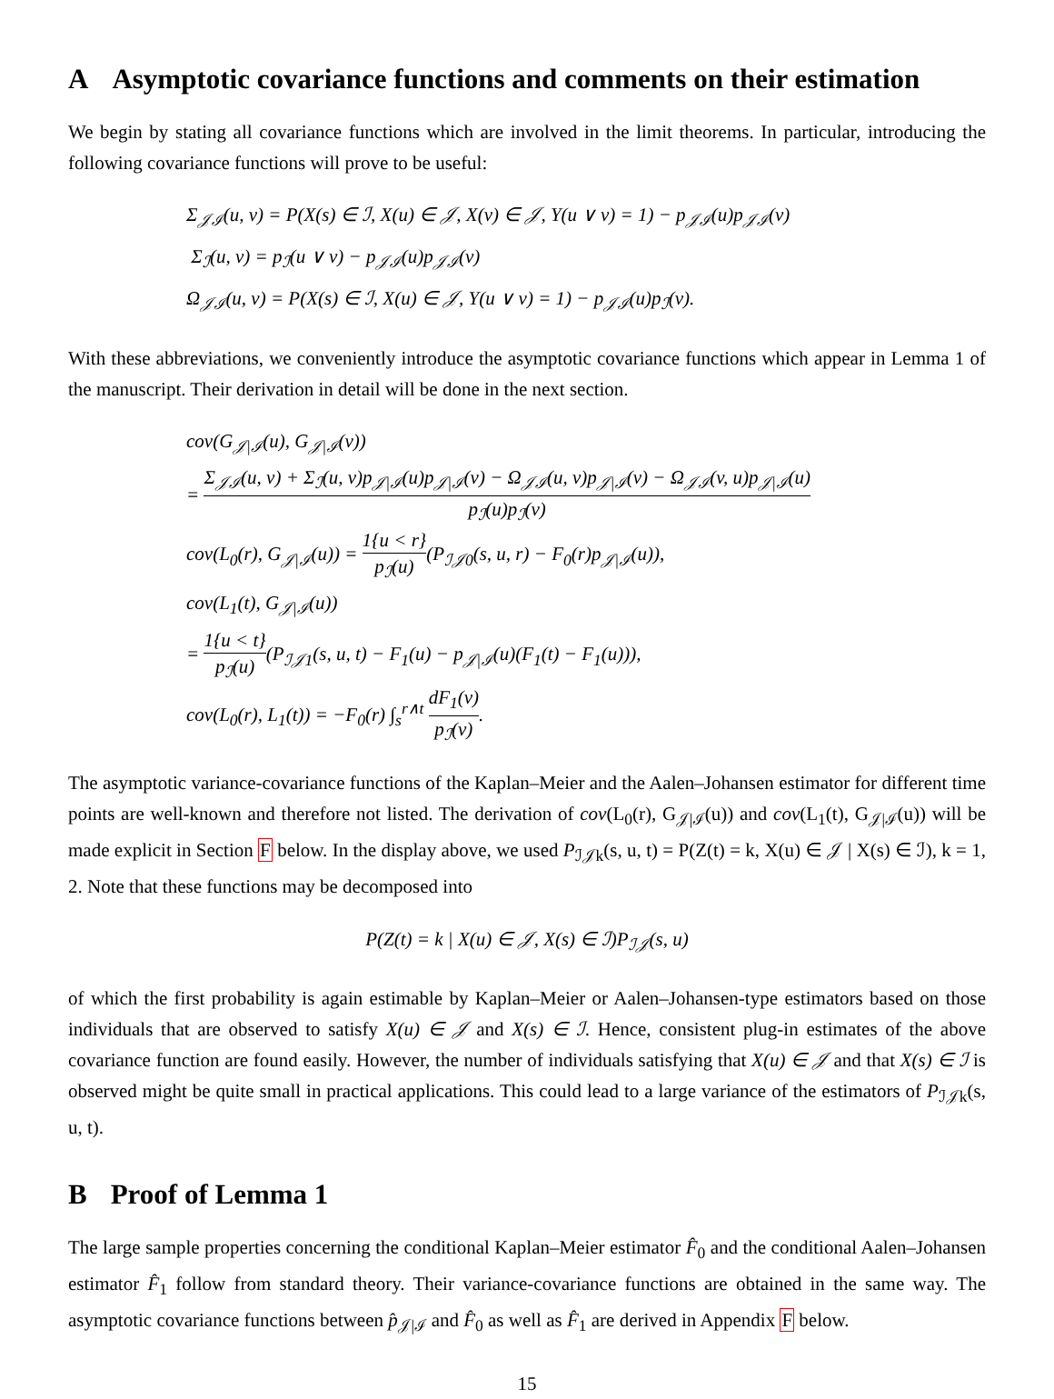A Asymptotic covariance functions and comments on their estimation
We begin by stating all covariance functions which are involved in the limit theorems. In particular, introducing the following covariance functions will prove to be useful:
Σ<sub>𝒥ℐ</sub>(u, v) = P(X(s) ∈ ℐ, X(u) ∈ 𝒥, X(v) ∈ 𝒥, Y(u ∨ v) = 1) − p<sub>𝒥ℐ</sub>(u)p<sub>𝒥ℐ</sub>(v)
Σ<sub>ℐ</sub>(u, v) = p<sub>ℐ</sub>(u ∨ v) − p<sub>𝒥ℐ</sub>(u)p<sub>𝒥ℐ</sub>(v)
Ω<sub>𝒥ℐ</sub>(u, v) = P(X(s) ∈ ℐ, X(u) ∈ 𝒥, Y(u ∨ v) = 1) − p<sub>𝒥ℐ</sub>(u)p<sub>ℐ</sub>(v).
With these abbreviations, we conveniently introduce the asymptotic covariance functions which appear in Lemma 1 of the manuscript. Their derivation in detail will be done in the next section.
cov(G<sub>𝒥|ℐ</sub>(u), G<sub>𝒥|ℐ</sub>(v))
= Σ<sub>𝒥ℐ</sub>(u, v) + Σ<sub>ℐ</sub>(u, v)p<sub>𝒥|ℐ</sub>(u)p<sub>𝒥|ℐ</sub>(v) − Ω<sub>𝒥ℐ</sub>(u, v)p<sub>𝒥|ℐ</sub>(v) − Ω<sub>𝒥ℐ</sub>(v, u)p<sub>𝒥|ℐ</sub>(u) p<sub>ℐ</sub>(u)p<sub>ℐ</sub>(v)
cov(L<sub>0</sub>(r), G<sub>𝒥|ℐ</sub>(u)) = 1{u < r} p<sub>ℐ</sub>(u)(P<sub>ℐ𝒥0</sub>(s, u, r) − F<sub>0</sub>(r)p<sub>𝒥|ℐ</sub>(u)),
cov(L<sub>1</sub>(t), G<sub>𝒥|ℐ</sub>(u))
= 1{u < t} p<sub>ℐ</sub>(u)(P<sub>ℐ𝒥1</sub>(s, u, t) − F<sub>1</sub>(u) − p<sub>𝒥|ℐ</sub>(u)(F<sub>1</sub>(t) − F<sub>1</sub>(u))),
cov(L<sub>0</sub>(r), L<sub>1</sub>(t)) = −F<sub>0</sub>(r) ∫<sub>s</sub><sup>r∧t</sup> dF<sub>1</sub>(v) p<sub>ℐ</sub>(v).
The asymptotic variance-covariance functions of the Kaplan–Meier and the Aalen–Johansen estimator for different time points are well-known and therefore not listed. The derivation of cov(L<sub>0</sub>(r), G<sub>𝒥|ℐ</sub>(u)) and cov(L<sub>1</sub>(t), G<sub>𝒥|ℐ</sub>(u)) will be made explicit in Section F below. In the display above, we used P<sub>ℐ𝒥k</sub>(s, u, t) = P(Z(t) = k, X(u) ∈ 𝒥 | X(s) ∈ ℐ), k = 1, 2. Note that these functions may be decomposed into
P(Z(t) = k | X(u) ∈ 𝒥, X(s) ∈ ℐ)P<sub>ℐ𝒥</sub>(s, u)
of which the first probability is again estimable by Kaplan–Meier or Aalen–Johansen-type estimators based on those individuals that are observed to satisfy X(u) ∈ 𝒥 and X(s) ∈ ℐ. Hence, consistent plug-in estimates of the above covariance function are found easily. However, the number of individuals satisfying that X(u) ∈ 𝒥 and that X(s) ∈ ℐ is observed might be quite small in practical applications. This could lead to a large variance of the estimators of P<sub>ℐ𝒥k</sub>(s, u, t).
B Proof of Lemma 1
The large sample properties concerning the conditional Kaplan–Meier estimator F̂<sub>0</sub> and the conditional Aalen–Johansen estimator F̂<sub>1</sub> follow from standard theory. Their variance-covariance functions are obtained in the same way. The asymptotic covariance functions between p̂<sub>𝒥|ℐ</sub> and F̂<sub>0</sub> as well as F̂<sub>1</sub> are derived in Appendix F below.
15